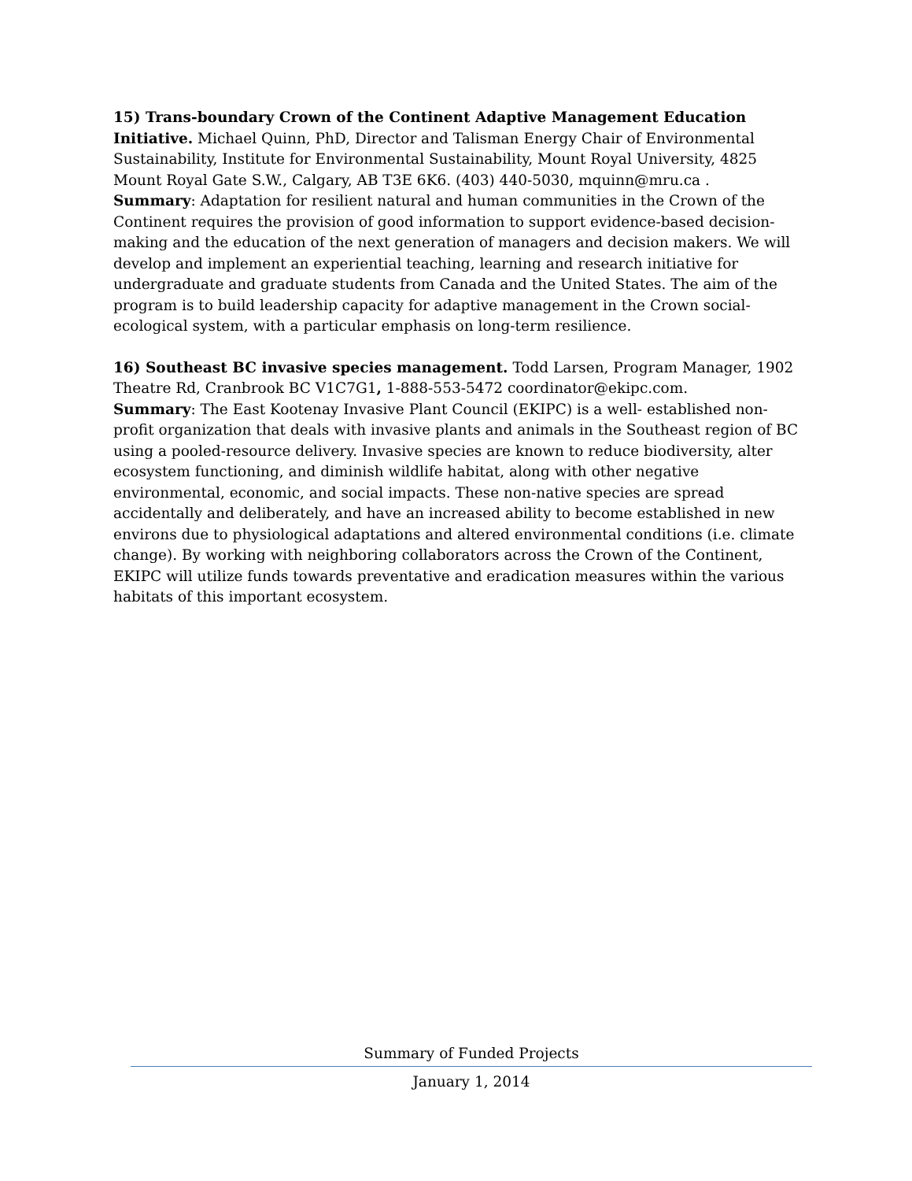15) Trans-boundary Crown of the Continent Adaptive Management Education Initiative. Michael Quinn, PhD, Director and Talisman Energy Chair of Environmental Sustainability, Institute for Environmental Sustainability, Mount Royal University, 4825 Mount Royal Gate S.W., Calgary, AB T3E 6K6. (403) 440-5030, mquinn@mru.ca .
Summary: Adaptation for resilient natural and human communities in the Crown of the Continent requires the provision of good information to support evidence-based decision-making and the education of the next generation of managers and decision makers. We will develop and implement an experiential teaching, learning and research initiative for undergraduate and graduate students from Canada and the United States. The aim of the program is to build leadership capacity for adaptive management in the Crown social-ecological system, with a particular emphasis on long-term resilience.
16) Southeast BC invasive species management. Todd Larsen, Program Manager, 1902 Theatre Rd, Cranbrook BC V1C7G1, 1-888-553-5472 coordinator@ekipc.com.
Summary: The East Kootenay Invasive Plant Council (EKIPC) is a well- established non-profit organization that deals with invasive plants and animals in the Southeast region of BC using a pooled-resource delivery. Invasive species are known to reduce biodiversity, alter ecosystem functioning, and diminish wildlife habitat, along with other negative environmental, economic, and social impacts. These non-native species are spread accidentally and deliberately, and have an increased ability to become established in new environs due to physiological adaptations and altered environmental conditions (i.e. climate change). By working with neighboring collaborators across the Crown of the Continent, EKIPC will utilize funds towards preventative and eradication measures within the various habitats of this important ecosystem.
Summary of Funded Projects
January 1, 2014